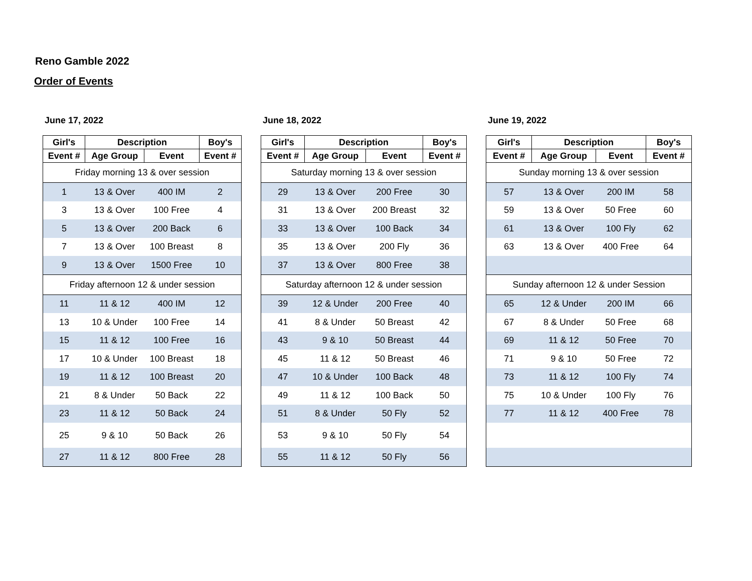Reno Gamble 2022
Order of Events
June 17, 2022
| Girl's | Description | | Boy's |
| --- | --- | --- | --- |
| Event # | Age Group | Event | Event # |
| Friday morning 13 & over session | | | |
| 1 | 13 & Over | 400 IM | 2 |
| 3 | 13 & Over | 100 Free | 4 |
| 5 | 13 & Over | 200 Back | 6 |
| 7 | 13 & Over | 100 Breast | 8 |
| 9 | 13 & Over | 1500 Free | 10 |
| Friday afternoon 12 & under session | | | |
| 11 | 11 & 12 | 400 IM | 12 |
| 13 | 10 & Under | 100 Free | 14 |
| 15 | 11 & 12 | 100 Free | 16 |
| 17 | 10 & Under | 100 Breast | 18 |
| 19 | 11 & 12 | 100 Breast | 20 |
| 21 | 8 & Under | 50 Back | 22 |
| 23 | 11 & 12 | 50 Back | 24 |
| 25 | 9 & 10 | 50 Back | 26 |
| 27 | 11 & 12 | 800 Free | 28 |
June 18, 2022
| Girl's | Description | | Boy's |
| --- | --- | --- | --- |
| Event # | Age Group | Event | Event # |
| Saturday morning 13 & over session | | | |
| 29 | 13 & Over | 200 Free | 30 |
| 31 | 13 & Over | 200 Breast | 32 |
| 33 | 13 & Over | 100 Back | 34 |
| 35 | 13 & Over | 200 Fly | 36 |
| 37 | 13 & Over | 800 Free | 38 |
| Saturday afternoon 12 & under session | | | |
| 39 | 12 & Under | 200 Free | 40 |
| 41 | 8 & Under | 50 Breast | 42 |
| 43 | 9 & 10 | 50 Breast | 44 |
| 45 | 11 & 12 | 50 Breast | 46 |
| 47 | 10 & Under | 100 Back | 48 |
| 49 | 11 & 12 | 100 Back | 50 |
| 51 | 8 & Under | 50 Fly | 52 |
| 53 | 9 & 10 | 50 Fly | 54 |
| 55 | 11 & 12 | 50 Fly | 56 |
June 19, 2022
| Girl's | Description | | Boy's |
| --- | --- | --- | --- |
| Event # | Age Group | Event | Event # |
| Sunday morning 13 & over session | | | |
| 57 | 13 & Over | 200 IM | 58 |
| 59 | 13 & Over | 50 Free | 60 |
| 61 | 13 & Over | 100 Fly | 62 |
| 63 | 13 & Over | 400 Free | 64 |
| Sunday afternoon 12 & under Session | | | |
| 65 | 12 & Under | 200 IM | 66 |
| 67 | 8 & Under | 50 Free | 68 |
| 69 | 11 & 12 | 50 Free | 70 |
| 71 | 9 & 10 | 50 Free | 72 |
| 73 | 11 & 12 | 100 Fly | 74 |
| 75 | 10 & Under | 100 Fly | 76 |
| 77 | 11 & 12 | 400 Free | 78 |